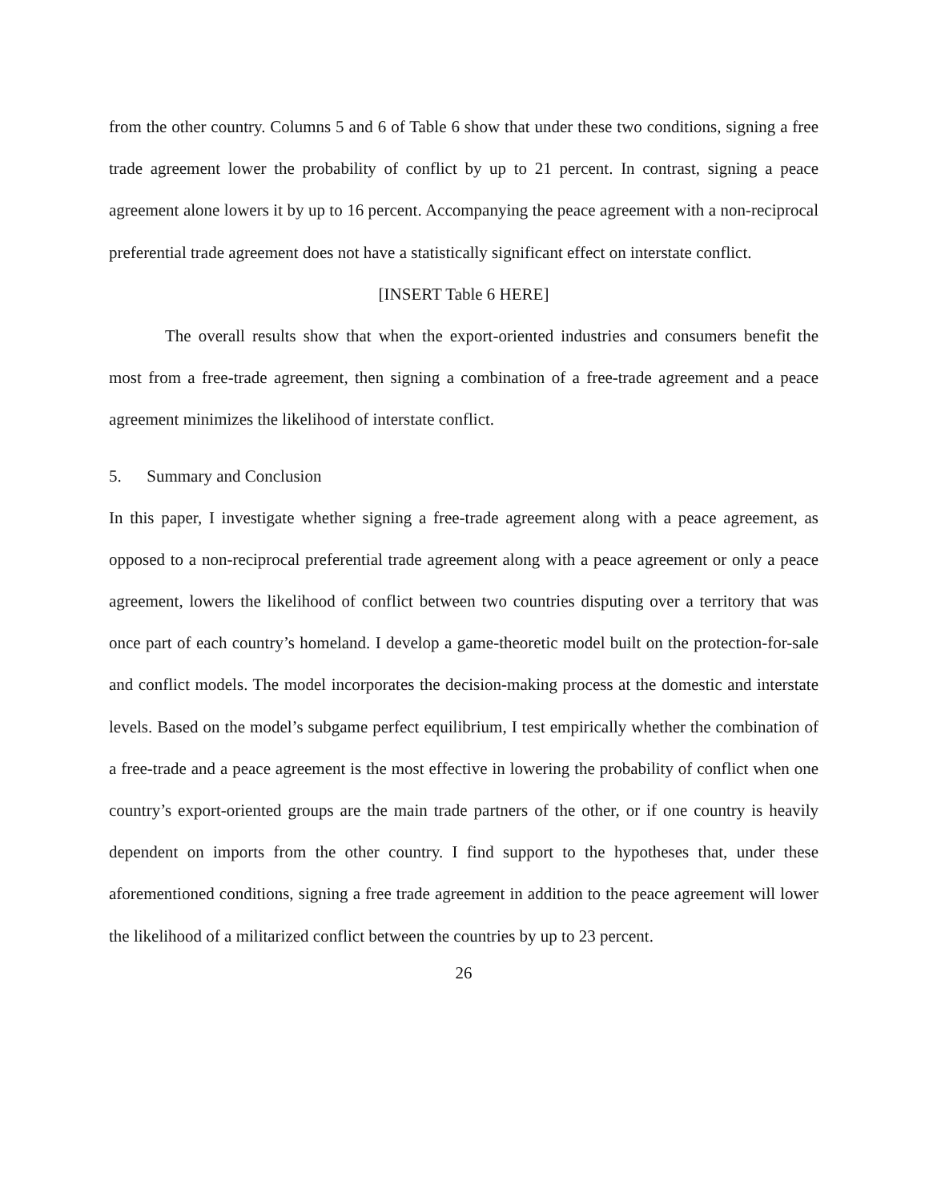from the other country. Columns 5 and 6 of Table 6 show that under these two conditions, signing a free trade agreement lower the probability of conflict by up to 21 percent. In contrast, signing a peace agreement alone lowers it by up to 16 percent. Accompanying the peace agreement with a non-reciprocal preferential trade agreement does not have a statistically significant effect on interstate conflict.
[INSERT Table 6 HERE]
The overall results show that when the export-oriented industries and consumers benefit the most from a free-trade agreement, then signing a combination of a free-trade agreement and a peace agreement minimizes the likelihood of interstate conflict.
5. Summary and Conclusion
In this paper, I investigate whether signing a free-trade agreement along with a peace agreement, as opposed to a non-reciprocal preferential trade agreement along with a peace agreement or only a peace agreement, lowers the likelihood of conflict between two countries disputing over a territory that was once part of each country’s homeland. I develop a game-theoretic model built on the protection-for-sale and conflict models. The model incorporates the decision-making process at the domestic and interstate levels. Based on the model’s subgame perfect equilibrium, I test empirically whether the combination of a free-trade and a peace agreement is the most effective in lowering the probability of conflict when one country’s export-oriented groups are the main trade partners of the other, or if one country is heavily dependent on imports from the other country. I find support to the hypotheses that, under these aforementioned conditions, signing a free trade agreement in addition to the peace agreement will lower the likelihood of a militarized conflict between the countries by up to 23 percent.
26